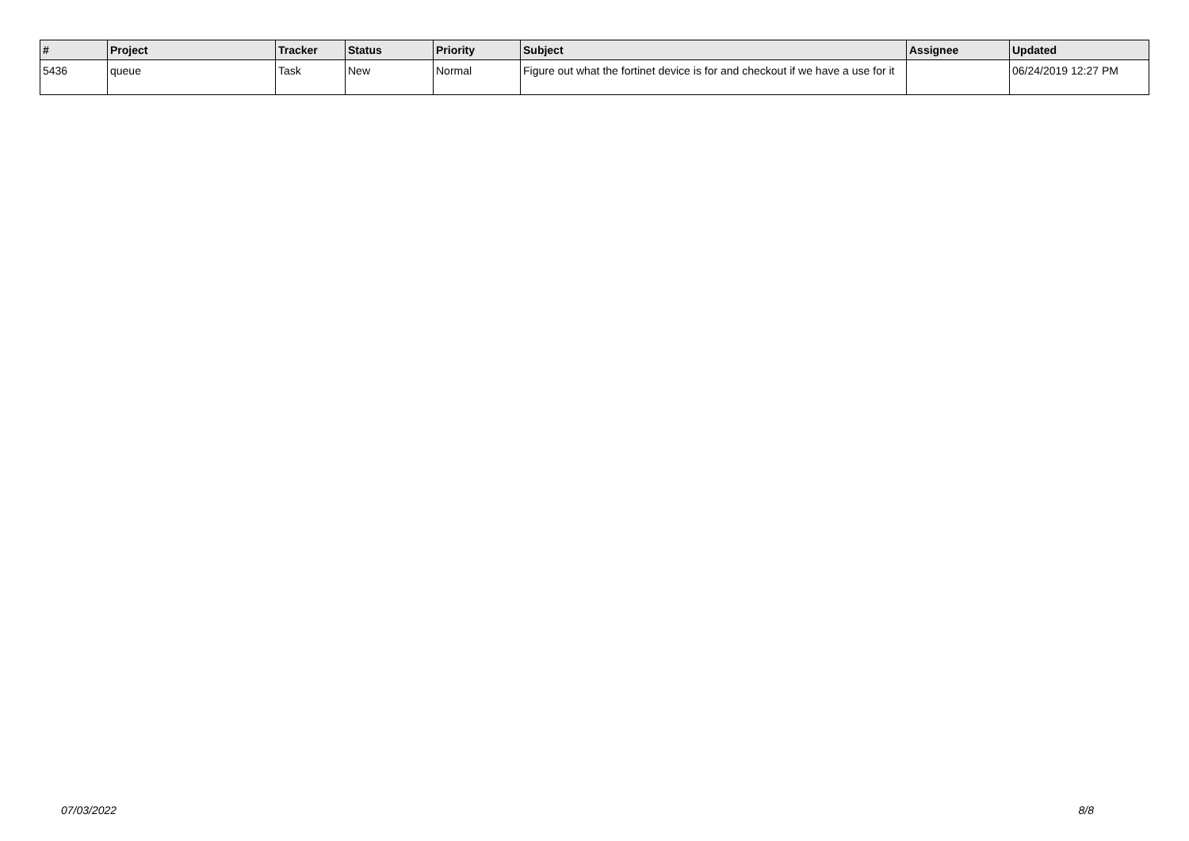| # | Project | Tracker | Status | Priority | Subject | Assignee | Updated |
| --- | --- | --- | --- | --- | --- | --- | --- |
| 5436 | queue | Task | New | Normal | Figure out what the fortinet device is for and checkout if we have a use for it | | 06/24/2019 12:27 PM |
07/03/2022 8/8